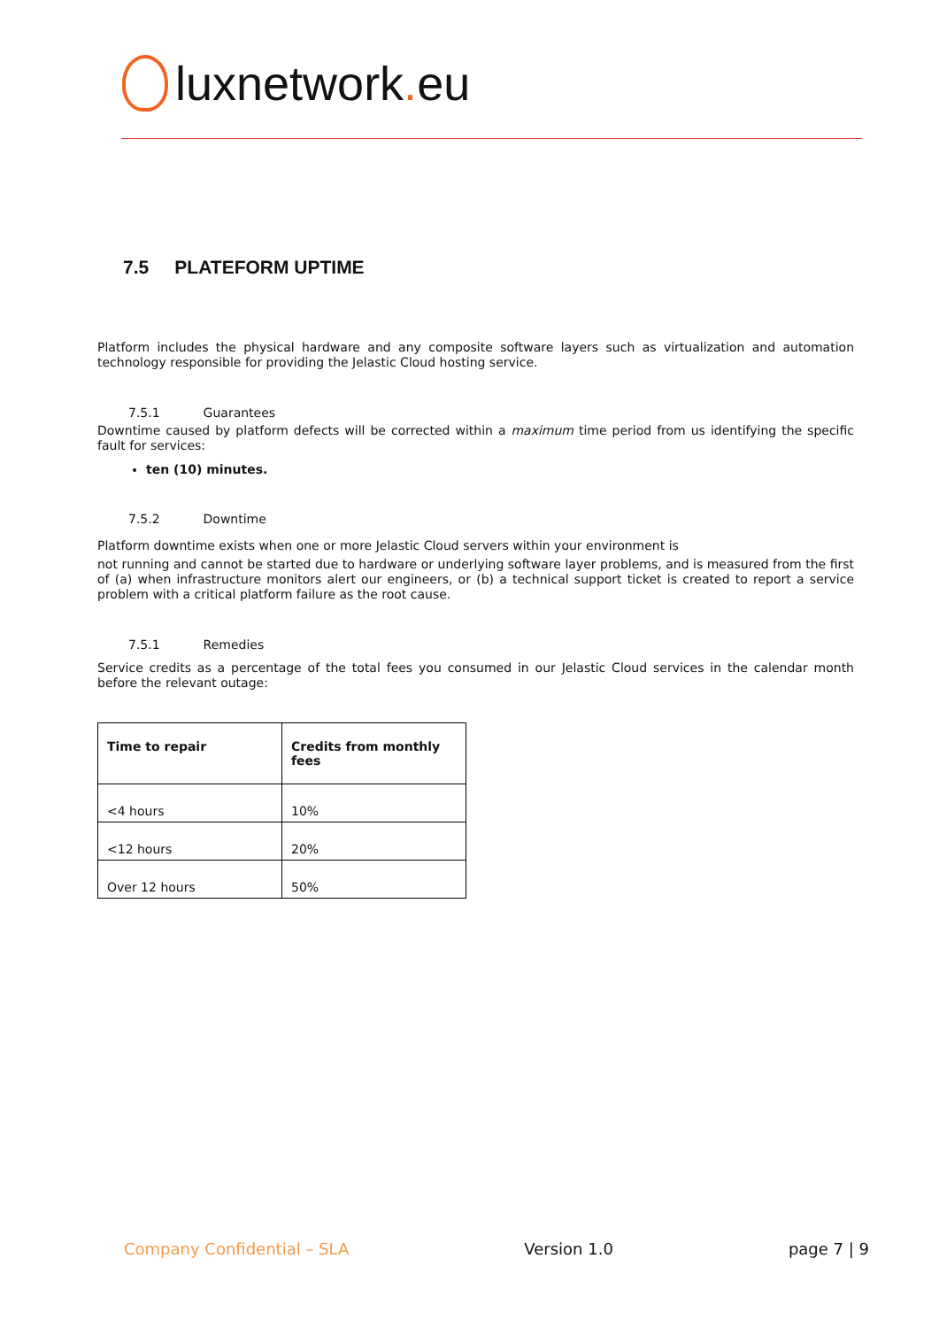luxnetwork. eu
7.5 PLATEFORM UPTIME
Platform includes the physical hardware and any composite software layers such as virtualization and automation technology responsible for providing the Jelastic Cloud hosting service.
7.5.1 Guarantees
Downtime caused by platform defects will be corrected within a maximum time period from us identifying the specific fault for services:
ten (10) minutes.
7.5.2 Downtime
Platform downtime exists when one or more Jelastic Cloud servers within your environment is
not running and cannot be started due to hardware or underlying software layer problems, and is measured from the first of (a) when infrastructure monitors alert our engineers, or (b) a technical support ticket is created to report a service problem with a critical platform failure as the root cause.
7.5.1 Remedies
Service credits as a percentage of the total fees you consumed in our Jelastic Cloud services in the calendar month before the relevant outage:
| Time to repair | Credits from monthly fees |
| --- | --- |
| <4 hours | 10% |
| <12 hours | 20% |
| Over 12 hours | 50% |
Company Confidential – SLA Version 1.0 page 7 | 9